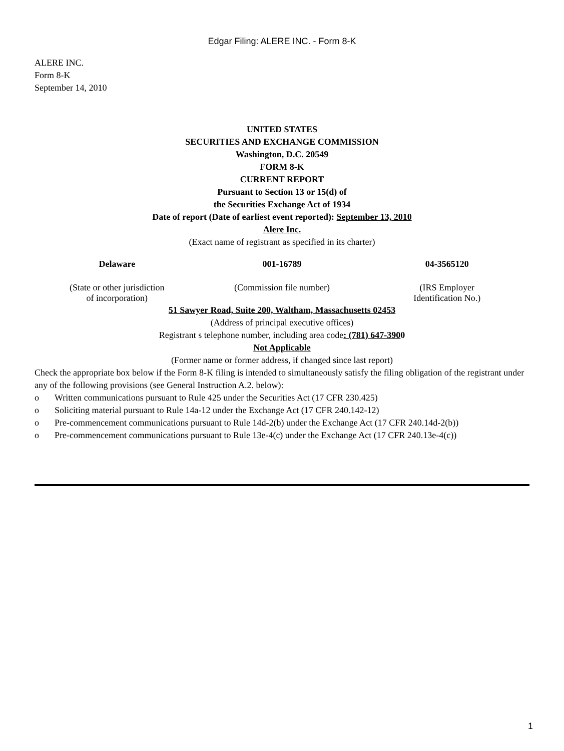Edgar Filing: ALERE INC. - Form 8-K
ALERE INC.
Form 8-K
September 14, 2010
UNITED STATES
SECURITIES AND EXCHANGE COMMISSION
Washington, D.C. 20549
FORM 8-K
CURRENT REPORT
Pursuant to Section 13 or 15(d) of
the Securities Exchange Act of 1934
Date of report (Date of earliest event reported): September 13, 2010
Alere Inc.
(Exact name of registrant as specified in its charter)
| Delaware | 001-16789 | 04-3565120 |
| (State or other jurisdiction of incorporation) | (Commission file number) | (IRS Employer Identification No.) |
51 Sawyer Road, Suite 200, Waltham, Massachusetts 02453
(Address of principal executive offices)
Registrant s telephone number, including area code: (781) 647-3900
Not Applicable
(Former name or former address, if changed since last report)
Check the appropriate box below if the Form 8-K filing is intended to simultaneously satisfy the filing obligation of the registrant under any of the following provisions (see General Instruction A.2. below):
o Written communications pursuant to Rule 425 under the Securities Act (17 CFR 230.425)
o Soliciting material pursuant to Rule 14a-12 under the Exchange Act (17 CFR 240.142-12)
o Pre-commencement communications pursuant to Rule 14d-2(b) under the Exchange Act (17 CFR 240.14d-2(b))
o Pre-commencement communications pursuant to Rule 13e-4(c) under the Exchange Act (17 CFR 240.13e-4(c))
1